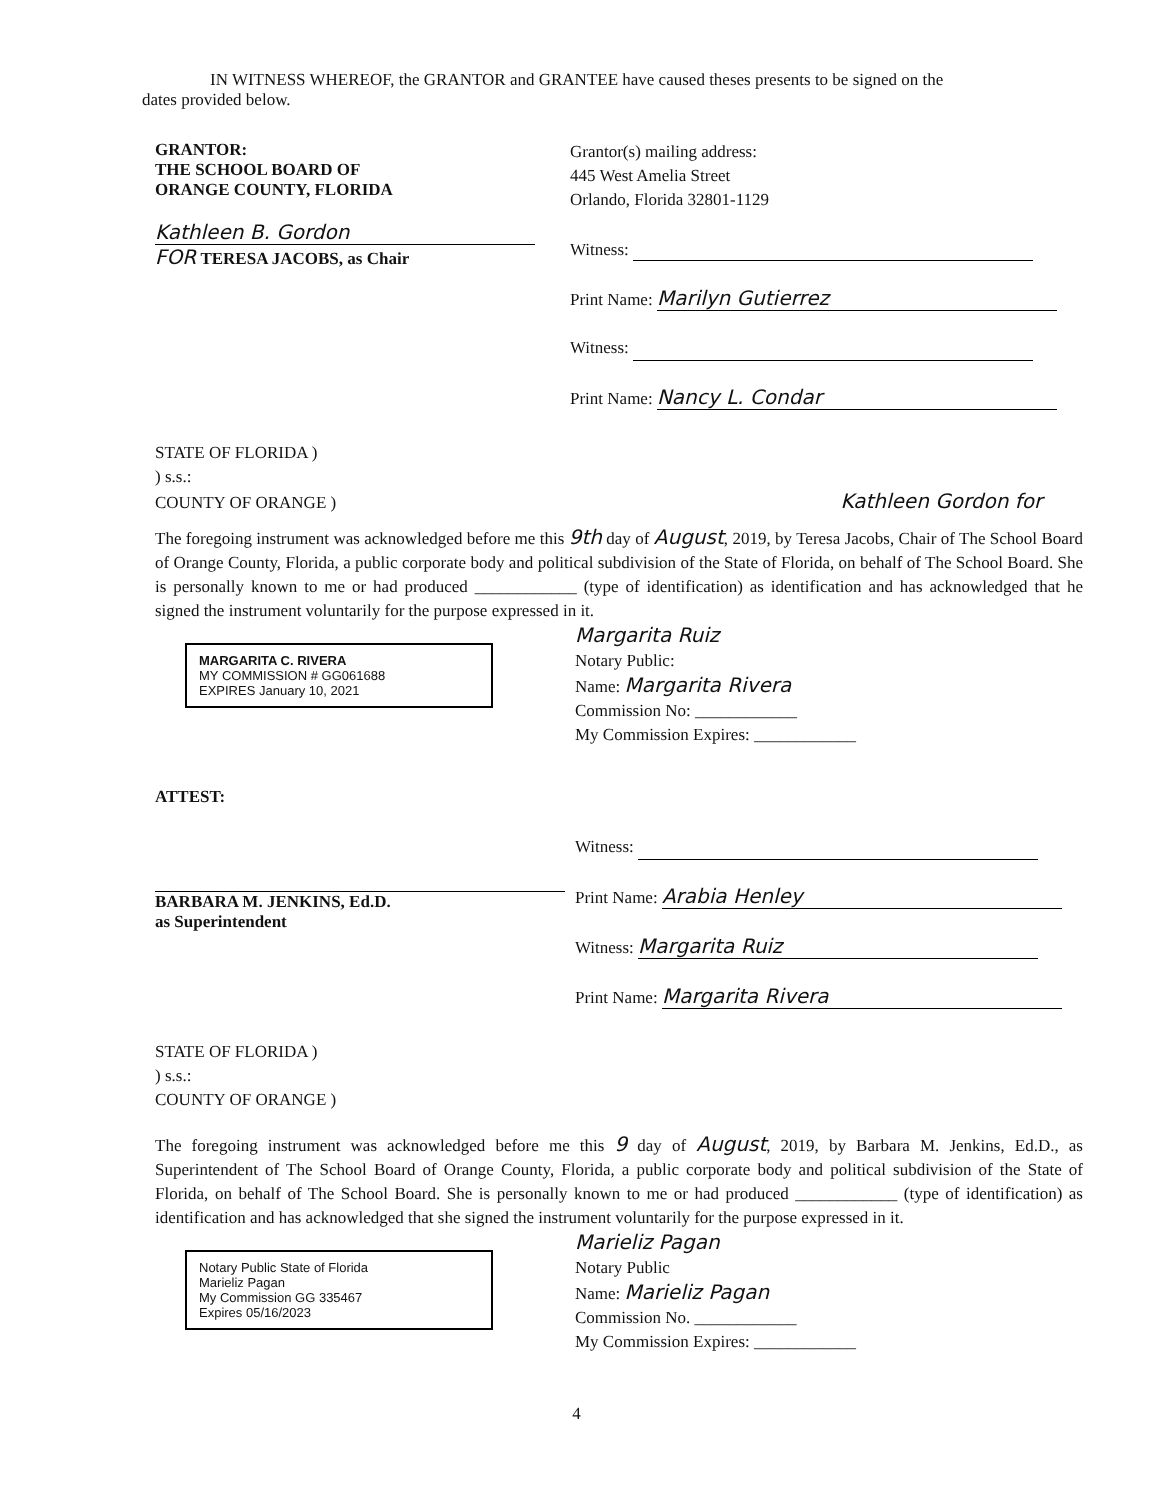IN WITNESS WHEREOF, the GRANTOR and GRANTEE have caused theses presents to be signed on the
dates provided below.
GRANTOR:
THE SCHOOL BOARD OF
ORANGE COUNTY, FLORIDA
Kathleen B. Gordon
FOR TERESA JACOBS, as Chair
Grantor(s) mailing address:
445 West Amelia Street
Orlando, Florida 32801-1129
Witness:
Print Name: Marilyn Gutierrez
Witness:
Print Name: Nancy L. Condar
STATE OF FLORIDA )
) s.s.:
COUNTY OF ORANGE ) Kathleen Gordon for
The foregoing instrument was acknowledged before me this 9th day of August, 2019, by Teresa Jacobs, Chair of The School Board of Orange County, Florida, a public corporate body and political subdivision of the State of Florida, on behalf of The School Board. She is personally known to me or had produced ____________ (type of identification) as identification and has acknowledged that he signed the instrument voluntarily for the purpose expressed in it.
MARGARITA C. RIVERA
MY COMMISSION # GG061688
EXPIRES January 10, 2021
Margarita Ruiz
Notary Public:
Name: Margarita Rivera
Commission No: ____________
My Commission Expires: ____________
ATTEST:
BARBARA M. JENKINS, Ed.D.
as Superintendent
Witness:
Print Name: Arabia Henley
Witness: Margarita Ruiz
Print Name: Margarita Rivera
STATE OF FLORIDA )
) s.s.:
COUNTY OF ORANGE )
The foregoing instrument was acknowledged before me this 9 day of August, 2019, by Barbara M. Jenkins, Ed.D., as Superintendent of The School Board of Orange County, Florida, a public corporate body and political subdivision of the State of Florida, on behalf of The School Board. She is personally known to me or had produced ____________ (type of identification) as identification and has acknowledged that she signed the instrument voluntarily for the purpose expressed in it.
Notary Public State of Florida
Marieliz Pagan
My Commission GG 335467
Expires 05/16/2023
Marieliz Pagan
Notary Public
Name: Marieliz Pagan
Commission No. ____________
My Commission Expires: ____________
4